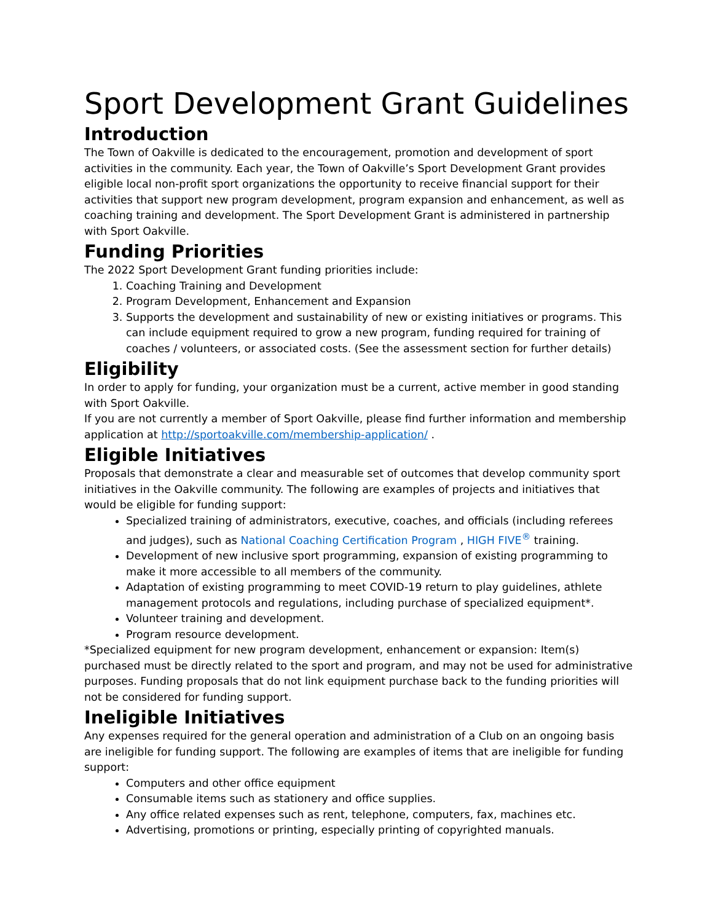Sport Development Grant Guidelines
Introduction
The Town of Oakville is dedicated to the encouragement, promotion and development of sport activities in the community. Each year, the Town of Oakville’s Sport Development Grant provides eligible local non-profit sport organizations the opportunity to receive financial support for their activities that support new program development, program expansion and enhancement, as well as coaching training and development. The Sport Development Grant is administered in partnership with Sport Oakville.
Funding Priorities
The 2022 Sport Development Grant funding priorities include:
1. Coaching Training and Development
2. Program Development, Enhancement and Expansion
3. Supports the development and sustainability of new or existing initiatives or programs. This can include equipment required to grow a new program, funding required for training of coaches / volunteers, or associated costs. (See the assessment section for further details)
Eligibility
In order to apply for funding, your organization must be a current, active member in good standing with Sport Oakville.
If you are not currently a member of Sport Oakville, please find further information and membership application at http://sportoakville.com/membership-application/ .
Eligible Initiatives
Proposals that demonstrate a clear and measurable set of outcomes that develop community sport initiatives in the Oakville community. The following are examples of projects and initiatives that would be eligible for funding support:
Specialized training of administrators, executive, coaches, and officials (including referees and judges), such as National Coaching Certification Program , HIGH FIVE<sup>®</sup> training.
Development of new inclusive sport programming, expansion of existing programming to make it more accessible to all members of the community.
Adaptation of existing programming to meet COVID-19 return to play guidelines, athlete management protocols and regulations, including purchase of specialized equipment*.
Volunteer training and development.
Program resource development.
*Specialized equipment for new program development, enhancement or expansion: Item(s) purchased must be directly related to the sport and program, and may not be used for administrative purposes. Funding proposals that do not link equipment purchase back to the funding priorities will not be considered for funding support.
Ineligible Initiatives
Any expenses required for the general operation and administration of a Club on an ongoing basis are ineligible for funding support. The following are examples of items that are ineligible for funding support:
Computers and other office equipment
Consumable items such as stationery and office supplies.
Any office related expenses such as rent, telephone, computers, fax, machines etc.
Advertising, promotions or printing, especially printing of copyrighted manuals.